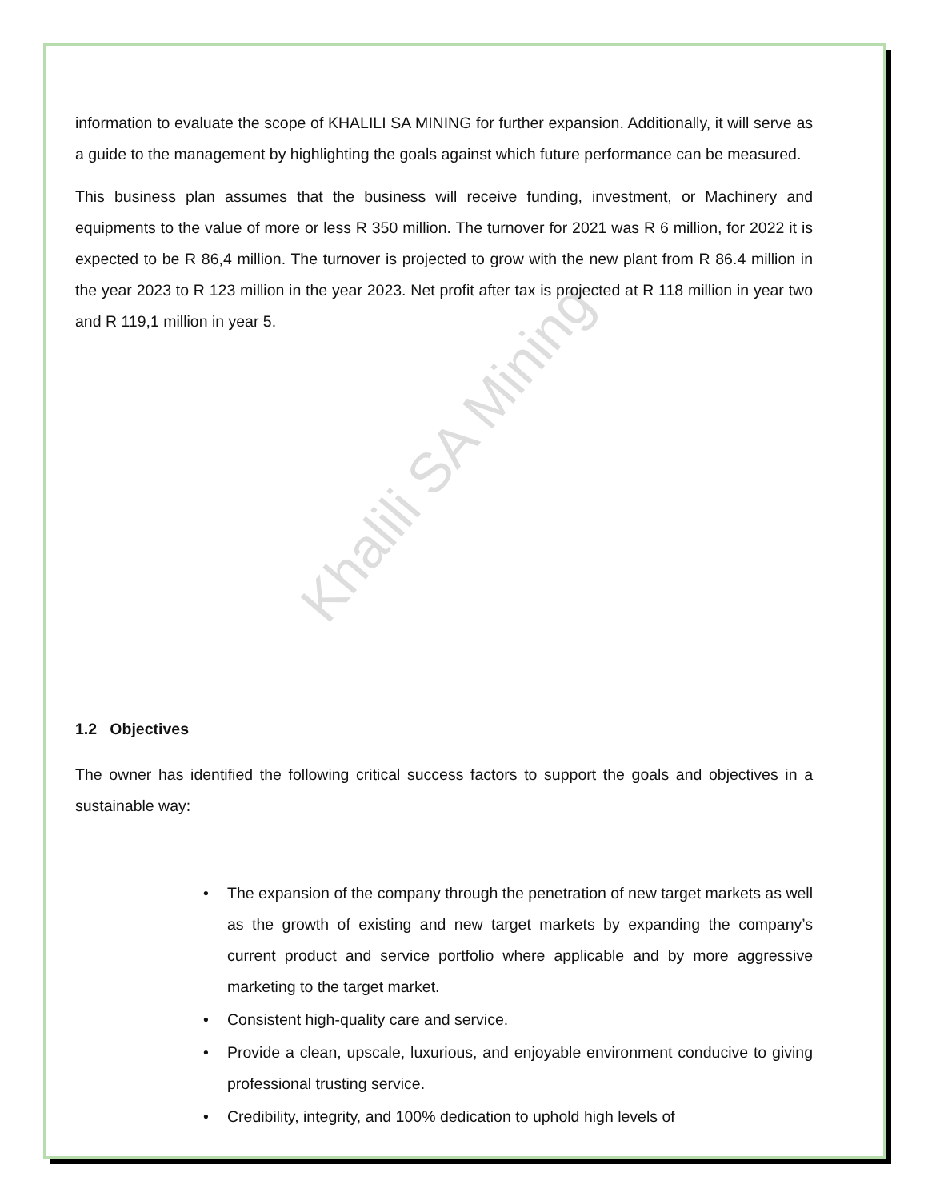Khalili SA Mining
information to evaluate the scope of KHALILI SA MINING for further expansion. Additionally, it will serve as a guide to the management by highlighting the goals against which future performance can be measured.
This business plan assumes that the business will receive funding, investment, or Machinery and equipments to the value of more or less R 350 million. The turnover for 2021 was R 6 million, for 2022 it is expected to be R 86,4 million. The turnover is projected to grow with the new plant from R 86.4 million in the year 2023 to R 123 million in the year 2023. Net profit after tax is projected at R 118 million in year two and R 119,1 million in year 5.
1.2 Objectives
The owner has identified the following critical success factors to support the goals and objectives in a sustainable way:
• The expansion of the company through the penetration of new target markets as well as the growth of existing and new target markets by expanding the company’s current product and service portfolio where applicable and by more aggressive marketing to the target market.
• Consistent high-quality care and service.
• Provide a clean, upscale, luxurious, and enjoyable environment conducive to giving professional trusting service.
• Credibility, integrity, and 100% dedication to uphold high levels of